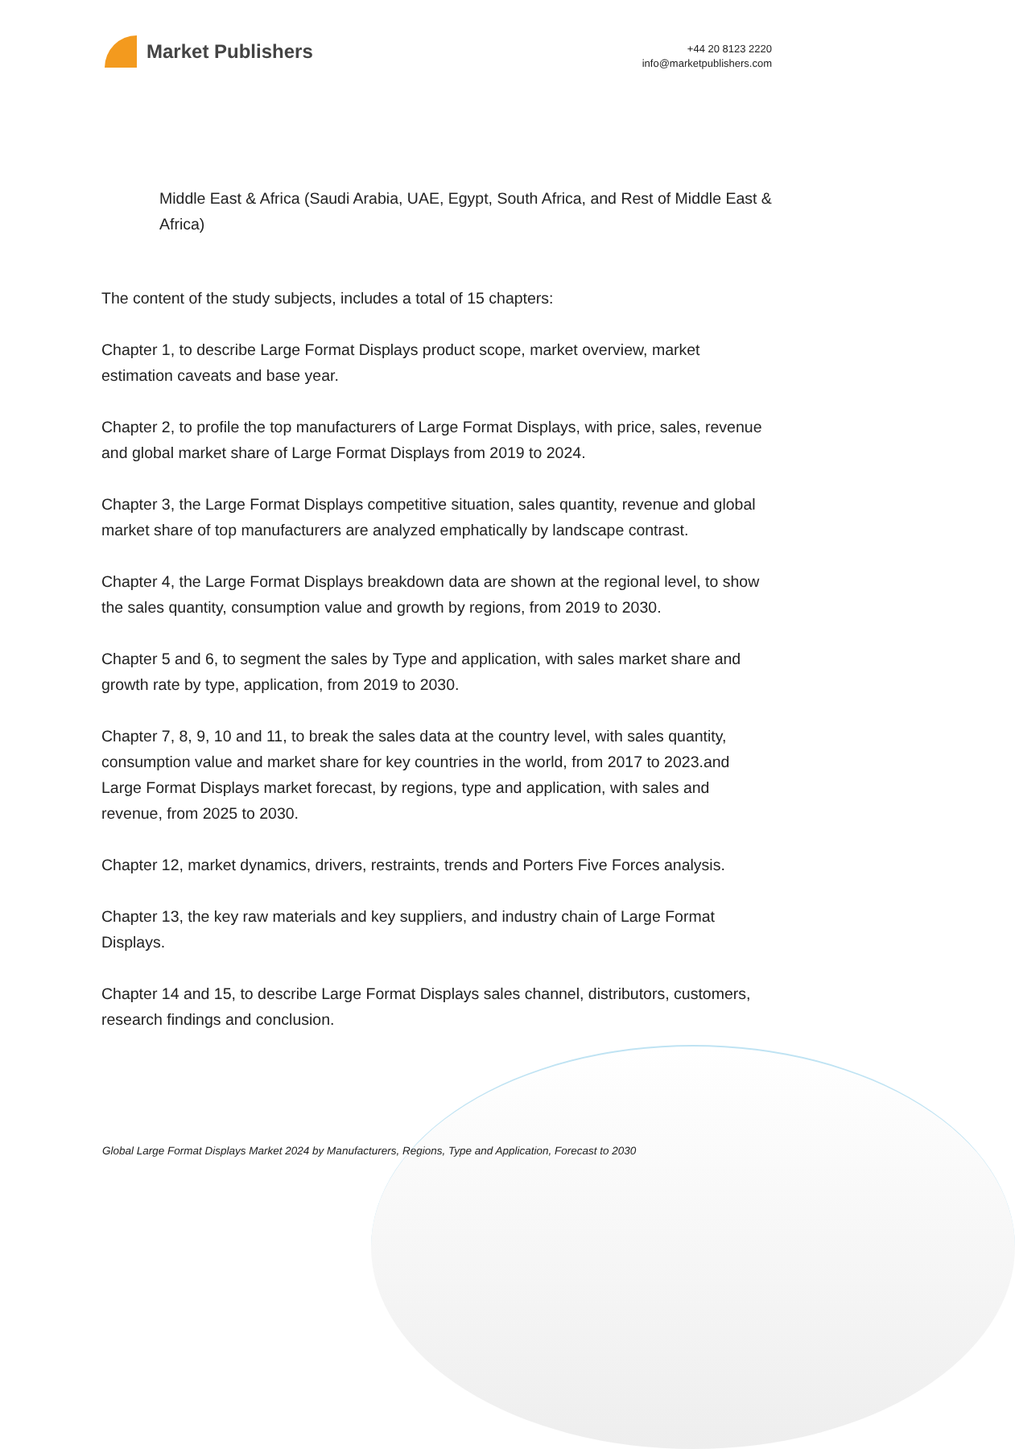Market Publishers
+44 20 8123 2220
info@marketpublishers.com
Middle East & Africa (Saudi Arabia, UAE, Egypt, South Africa, and Rest of Middle East & Africa)
The content of the study subjects, includes a total of 15 chapters:
Chapter 1, to describe Large Format Displays product scope, market overview, market estimation caveats and base year.
Chapter 2, to profile the top manufacturers of Large Format Displays, with price, sales, revenue and global market share of Large Format Displays from 2019 to 2024.
Chapter 3, the Large Format Displays competitive situation, sales quantity, revenue and global market share of top manufacturers are analyzed emphatically by landscape contrast.
Chapter 4, the Large Format Displays breakdown data are shown at the regional level, to show the sales quantity, consumption value and growth by regions, from 2019 to 2030.
Chapter 5 and 6, to segment the sales by Type and application, with sales market share and growth rate by type, application, from 2019 to 2030.
Chapter 7, 8, 9, 10 and 11, to break the sales data at the country level, with sales quantity, consumption value and market share for key countries in the world, from 2017 to 2023.and Large Format Displays market forecast, by regions, type and application, with sales and revenue, from 2025 to 2030.
Chapter 12, market dynamics, drivers, restraints, trends and Porters Five Forces analysis.
Chapter 13, the key raw materials and key suppliers, and industry chain of Large Format Displays.
Chapter 14 and 15, to describe Large Format Displays sales channel, distributors, customers, research findings and conclusion.
Global Large Format Displays Market 2024 by Manufacturers, Regions, Type and Application, Forecast to 2030